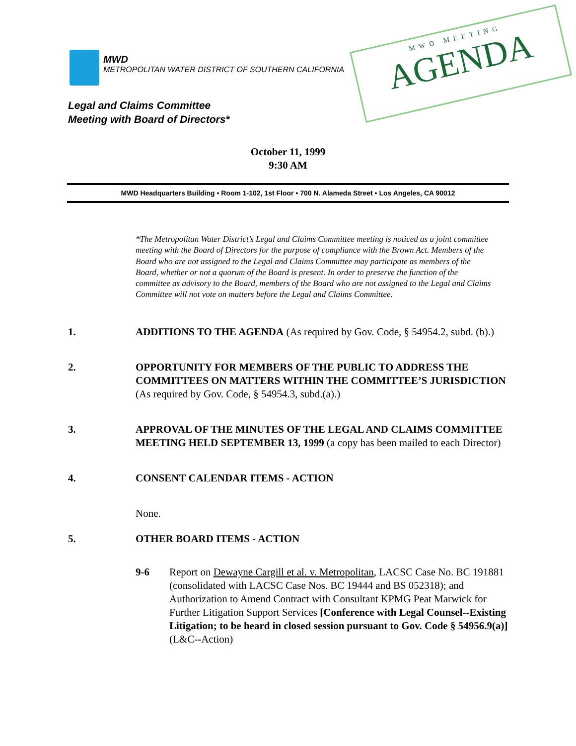MWD
METROPOLITAN WATER DISTRICT OF SOUTHERN CALIFORNIA
MWD MEETING
AGENDA
Legal and Claims Committee
Meeting with Board of Directors*
October 11, 1999
9:30 AM
MWD Headquarters Building • Room 1-102, 1st Floor • 700 N. Alameda Street • Los Angeles, CA 90012
*The Metropolitan Water District’s Legal and Claims Committee meeting is noticed as a joint committee meeting with the Board of Directors for the purpose of compliance with the Brown Act. Members of the Board who are not assigned to the Legal and Claims Committee may participate as members of the Board, whether or not a quorum of the Board is present. In order to preserve the function of the committee as advisory to the Board, members of the Board who are not assigned to the Legal and Claims Committee will not vote on matters before the Legal and Claims Committee.
1. ADDITIONS TO THE AGENDA (As required by Gov. Code, § 54954.2, subd. (b).)
2. OPPORTUNITY FOR MEMBERS OF THE PUBLIC TO ADDRESS THE COMMITTEES ON MATTERS WITHIN THE COMMITTEE’S JURISDICTION (As required by Gov. Code, § 54954.3, subd.(a).)
3. APPROVAL OF THE MINUTES OF THE LEGAL AND CLAIMS COMMITTEE MEETING HELD SEPTEMBER 13, 1999 (a copy has been mailed to each Director)
4. CONSENT CALENDAR ITEMS - ACTION
None.
5. OTHER BOARD ITEMS - ACTION
9-6 Report on Dewayne Cargill et al. v. Metropolitan, LACSC Case No. BC 191881 (consolidated with LACSC Case Nos. BC 19444 and BS 052318); and Authorization to Amend Contract with Consultant KPMG Peat Marwick for Further Litigation Support Services [Conference with Legal Counsel--Existing Litigation; to be heard in closed session pursuant to Gov. Code § 54956.9(a)] (L&C--Action)